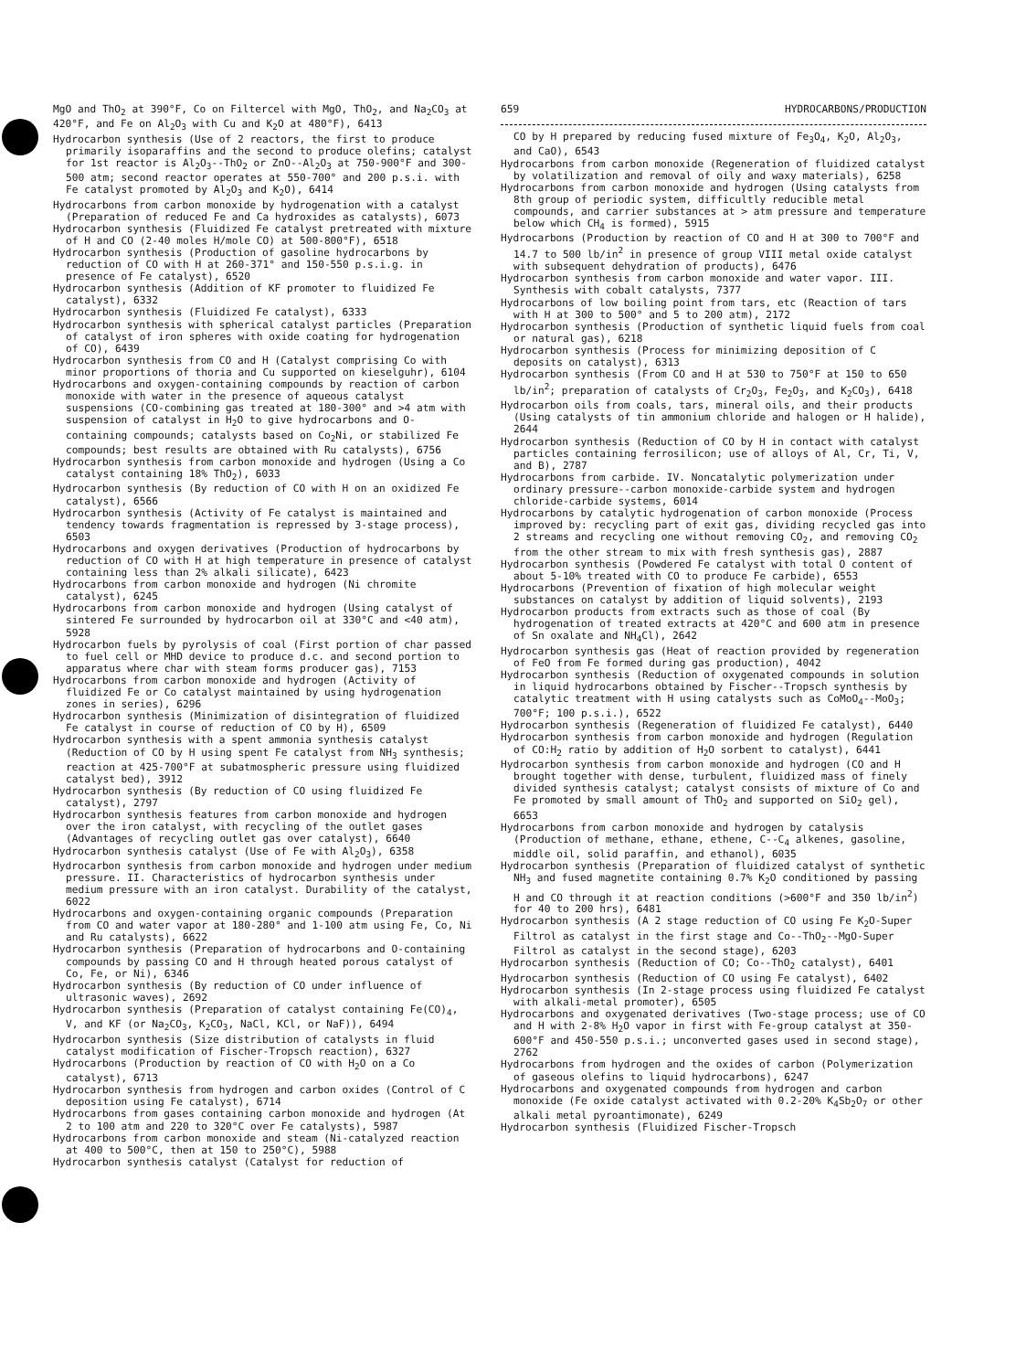MgO and ThO<sub>2</sub> at 390°F, Co on Filtercel with MgO, ThO<sub>2</sub>, and Na<sub>2</sub>CO<sub>3</sub> at 420°F, and Fe on Al<sub>2</sub>O<sub>3</sub> with Cu and K<sub>2</sub>O at 480°F), 6413
Hydrocarbon synthesis (Use of 2 reactors, the first to produce primarily isoparaffins and the second to produce olefins; catalyst for 1st reactor is Al<sub>2</sub>O<sub>3</sub>--ThO<sub>2</sub> or ZnO--Al<sub>2</sub>O<sub>3</sub> at 750-900°F and 300-500 atm; second reactor operates at 550-700° and 200 p.s.i. with Fe catalyst promoted by Al<sub>2</sub>O<sub>3</sub> and K<sub>2</sub>O), 6414
Hydrocarbons from carbon monoxide by hydrogenation with a catalyst (Preparation of reduced Fe and Ca hydroxides as catalysts), 6073
Hydrocarbon synthesis (Fluidized Fe catalyst pretreated with mixture of H and CO (2-40 moles H/mole CO) at 500-800°F), 6518
Hydrocarbon synthesis (Production of gasoline hydrocarbons by reduction of CO with H at 260-371° and 150-550 p.s.i.g. in presence of Fe catalyst), 6520
Hydrocarbon synthesis (Addition of KF promoter to fluidized Fe catalyst), 6332
Hydrocarbon synthesis (Fluidized Fe catalyst), 6333
Hydrocarbon synthesis with spherical catalyst particles (Preparation of catalyst of iron spheres with oxide coating for hydrogenation of CO), 6439
Hydrocarbon synthesis from CO and H (Catalyst comprising Co with minor proportions of thoria and Cu supported on kieselguhr), 6104
Hydrocarbons and oxygen-containing compounds by reaction of carbon monoxide with water in the presence of aqueous catalyst suspensions (CO-combining gas treated at 180-300° and >4 atm with suspension of catalyst in H<sub>2</sub>O to give hydrocarbons and O-containing compounds; catalysts based on Co<sub>2</sub>Ni, or stabilized Fe compounds; best results are obtained with Ru catalysts), 6756
Hydrocarbon synthesis from carbon monoxide and hydrogen (Using a Co catalyst containing 18% ThO<sub>2</sub>), 6033
Hydrocarbon synthesis (By reduction of CO with H on an oxidized Fe catalyst), 6566
Hydrocarbon synthesis (Activity of Fe catalyst is maintained and tendency towards fragmentation is repressed by 3-stage process), 6503
Hydrocarbons and oxygen derivatives (Production of hydrocarbons by reduction of CO with H at high temperature in presence of catalyst containing less than 2% alkali silicate), 6423
Hydrocarbons from carbon monoxide and hydrogen (Ni chromite catalyst), 6245
Hydrocarbons from carbon monoxide and hydrogen (Using catalyst of sintered Fe surrounded by hydrocarbon oil at 330°C and <40 atm), 5928
Hydrocarbon fuels by pyrolysis of coal (First portion of char passed to fuel cell or MHD device to produce d.c. and second portion to apparatus where char with steam forms producer gas), 7153
Hydrocarbons from carbon monoxide and hydrogen (Activity of fluidized Fe or Co catalyst maintained by using hydrogenation zones in series), 6296
Hydrocarbon synthesis (Minimization of disintegration of fluidized Fe catalyst in course of reduction of CO by H), 6509
Hydrocarbon synthesis with a spent ammonia synthesis catalyst (Reduction of CO by H using spent Fe catalyst from NH<sub>3</sub> synthesis; reaction at 425-700°F at subatmospheric pressure using fluidized catalyst bed), 3912
Hydrocarbon synthesis (By reduction of CO using fluidized Fe catalyst), 2797
Hydrocarbon synthesis features from carbon monoxide and hydrogen over the iron catalyst, with recycling of the outlet gases (Advantages of recycling outlet gas over catalyst), 6640
Hydrocarbon synthesis catalyst (Use of Fe with Al<sub>2</sub>O<sub>3</sub>), 6358
Hydrocarbon synthesis from carbon monoxide and hydrogen under medium pressure. II. Characteristics of hydrocarbon synthesis under medium pressure with an iron catalyst. Durability of the catalyst, 6022
Hydrocarbons and oxygen-containing organic compounds (Preparation from CO and water vapor at 180-280° and 1-100 atm using Fe, Co, Ni and Ru catalysts), 6622
Hydrocarbon synthesis (Preparation of hydrocarbons and O-containing compounds by passing CO and H through heated porous catalyst of Co, Fe, or Ni), 6346
Hydrocarbon synthesis (By reduction of CO under influence of ultrasonic waves), 2692
Hydrocarbon synthesis (Preparation of catalyst containing Fe(CO)<sub>4</sub>, V, and KF (or Na<sub>2</sub>CO<sub>3</sub>, K<sub>2</sub>CO<sub>3</sub>, NaCl, KCl, or NaF)), 6494
Hydrocarbon synthesis (Size distribution of catalysts in fluid catalyst modification of Fischer-Tropsch reaction), 6327
Hydrocarbons (Production by reaction of CO with H<sub>2</sub>O on a Co catalyst), 6713
Hydrocarbon synthesis from hydrogen and carbon oxides (Control of C deposition using Fe catalyst), 6714
Hydrocarbons from gases containing carbon monoxide and hydrogen (At 2 to 100 atm and 220 to 320°C over Fe catalysts), 5987
Hydrocarbons from carbon monoxide and steam (Ni-catalyzed reaction at 400 to 500°C, then at 150 to 250°C), 5988
Hydrocarbon synthesis catalyst (Catalyst for reduction of
659 HYDROCARBONS/PRODUCTION
CO by H prepared by reducing fused mixture of Fe<sub>3</sub>O<sub>4</sub>, K<sub>2</sub>O, Al<sub>2</sub>O<sub>3</sub>, and CaO), 6543
Hydrocarbons from carbon monoxide (Regeneration of fluidized catalyst by volatilization and removal of oily and waxy materials), 6258
Hydrocarbons from carbon monoxide and hydrogen (Using catalysts from 8th group of periodic system, difficultly reducible metal compounds, and carrier substances at > atm pressure and temperature below which CH<sub>4</sub> is formed), 5915
Hydrocarbons (Production by reaction of CO and H at 300 to 700°F and 14.7 to 500 lb/in<sup>2</sup> in presence of group VIII metal oxide catalyst with subsequent dehydration of products), 6476
Hydrocarbon synthesis from carbon monoxide and water vapor. III. Synthesis with cobalt catalysts, 7377
Hydrocarbons of low boiling point from tars, etc (Reaction of tars with H at 300 to 500° and 5 to 200 atm), 2172
Hydrocarbon synthesis (Production of synthetic liquid fuels from coal or natural gas), 6218
Hydrocarbon synthesis (Process for minimizing deposition of C deposits on catalyst), 6313
Hydrocarbon synthesis (From CO and H at 530 to 750°F at 150 to 650 lb/in<sup>2</sup>; preparation of catalysts of Cr<sub>2</sub>O<sub>3</sub>, Fe<sub>2</sub>O<sub>3</sub>, and K<sub>2</sub>CO<sub>3</sub>), 6418
Hydrocarbon oils from coals, tars, mineral oils, and their products (Using catalysts of tin ammonium chloride and halogen or H halide), 2644
Hydrocarbon synthesis (Reduction of CO by H in contact with catalyst particles containing ferrosilicon; use of alloys of Al, Cr, Ti, V, and B), 2787
Hydrocarbons from carbide. IV. Noncatalytic polymerization under ordinary pressure--carbon monoxide-carbide system and hydrogen chloride-carbide systems, 6014
Hydrocarbons by catalytic hydrogenation of carbon monoxide (Process improved by: recycling part of exit gas, dividing recycled gas into 2 streams and recycling one without removing CO<sub>2</sub>, and removing CO<sub>2</sub> from the other stream to mix with fresh synthesis gas), 2887
Hydrocarbon synthesis (Powdered Fe catalyst with total O content of about 5-10% treated with CO to produce Fe carbide), 6553
Hydrocarbons (Prevention of fixation of high molecular weight substances on catalyst by addition of liquid solvents), 2193
Hydrocarbon products from extracts such as those of coal (By hydrogenation of treated extracts at 420°C and 600 atm in presence of Sn oxalate and NH<sub>4</sub>Cl), 2642
Hydrocarbon synthesis gas (Heat of reaction provided by regeneration of FeO from Fe formed during gas production), 4042
Hydrocarbon synthesis (Reduction of oxygenated compounds in solution in liquid hydrocarbons obtained by Fischer--Tropsch synthesis by catalytic treatment with H using catalysts such as CoMoO<sub>4</sub>--MoO<sub>3</sub>; 700°F; 100 p.s.i.), 6522
Hydrocarbon synthesis (Regeneration of fluidized Fe catalyst), 6440
Hydrocarbon synthesis from carbon monoxide and hydrogen (Regulation of CO:H<sub>2</sub> ratio by addition of H<sub>2</sub>O sorbent to catalyst), 6441
Hydrocarbon synthesis from carbon monoxide and hydrogen (CO and H brought together with dense, turbulent, fluidized mass of finely divided synthesis catalyst; catalyst consists of mixture of Co and Fe promoted by small amount of ThO<sub>2</sub> and supported on SiO<sub>2</sub> gel), 6653
Hydrocarbons from carbon monoxide and hydrogen by catalysis (Production of methane, ethane, ethene, C--C<sub>4</sub> alkenes, gasoline, middle oil, solid paraffin, and ethanol), 6035
Hydrocarbon synthesis (Preparation of fluidized catalyst of synthetic NH<sub>3</sub> and fused magnetite containing 0.7% K<sub>2</sub>O conditioned by passing H and CO through it at reaction conditions (>600°F and 350 lb/in<sup>2</sup>) for 40 to 200 hrs), 6481
Hydrocarbon synthesis (A 2 stage reduction of CO using Fe K<sub>2</sub>O-Super Filtrol as catalyst in the first stage and Co--ThO<sub>2</sub>--MgO-Super Filtrol as catalyst in the second stage), 6203
Hydrocarbon synthesis (Reduction of CO; Co--ThO<sub>2</sub> catalyst), 6401
Hydrocarbon synthesis (Reduction of CO using Fe catalyst), 6402
Hydrocarbon synthesis (In 2-stage process using fluidized Fe catalyst with alkali-metal promoter), 6505
Hydrocarbons and oxygenated derivatives (Two-stage process; use of CO and H with 2-8% H<sub>2</sub>O vapor in first with Fe-group catalyst at 350-600°F and 450-550 p.s.i.; unconverted gases used in second stage), 2762
Hydrocarbons from hydrogen and the oxides of carbon (Polymerization of gaseous olefins to liquid hydrocarbons), 6247
Hydrocarbons and oxygenated compounds from hydrogen and carbon monoxide (Fe oxide catalyst activated with 0.2-20% K<sub>4</sub>Sb<sub>2</sub>O<sub>7</sub> or other alkali metal pyroantimonate), 6249
Hydrocarbon synthesis (Fluidized Fischer-Tropsch